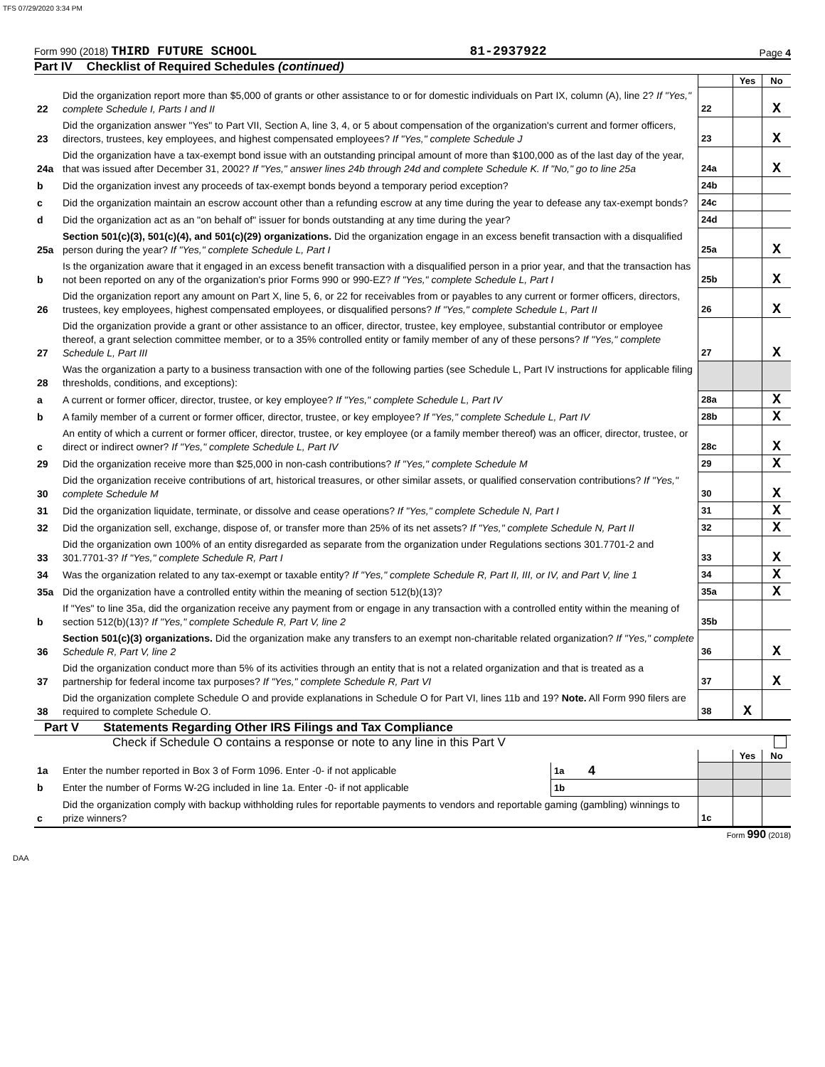TFS 07/29/2020 3:34 PM
Form 990 (2018) THIRD FUTURE SCHOOL 81-2937922 Page 4
Part IV Checklist of Required Schedules (continued)
| | | | Yes | No |
| 22 | Did the organization report more than $5,000 of grants or other assistance to or for domestic individuals on Part IX, column (A), line 2? If "Yes," complete Schedule I, Parts I and II | 22 | | X |
| 23 | Did the organization answer "Yes" to Part VII, Section A, line 3, 4, or 5 about compensation of the organization's current and former officers, directors, trustees, key employees, and highest compensated employees? If "Yes," complete Schedule J | 23 | | X |
| 24a | Did the organization have a tax-exempt bond issue with an outstanding principal amount of more than $100,000 as of the last day of the year, that was issued after December 31, 2002? If "Yes," answer lines 24b through 24d and complete Schedule K. If "No," go to line 25a | 24a | | X |
| b | Did the organization invest any proceeds of tax-exempt bonds beyond a temporary period exception? | 24b | | |
| c | Did the organization maintain an escrow account other than a refunding escrow at any time during the year to defease any tax-exempt bonds? | 24c | | |
| d | Did the organization act as an "on behalf of" issuer for bonds outstanding at any time during the year? | 24d | | |
| 25a | Section 501(c)(3), 501(c)(4), and 501(c)(29) organizations. Did the organization engage in an excess benefit transaction with a disqualified person during the year? If "Yes," complete Schedule L, Part I | 25a | | X |
| b | Is the organization aware that it engaged in an excess benefit transaction with a disqualified person in a prior year, and that the transaction has not been reported on any of the organization's prior Forms 990 or 990-EZ? If "Yes," complete Schedule L, Part I | 25b | | X |
| 26 | Did the organization report any amount on Part X, line 5, 6, or 22 for receivables from or payables to any current or former officers, directors, trustees, key employees, highest compensated employees, or disqualified persons? If "Yes," complete Schedule L, Part II | 26 | | X |
| 27 | Did the organization provide a grant or other assistance to an officer, director, trustee, key employee, substantial contributor or employee thereof, a grant selection committee member, or to a 35% controlled entity or family member of any of these persons? If "Yes," complete Schedule L, Part III | 27 | | X |
| 28 | Was the organization a party to a business transaction with one of the following parties (see Schedule L, Part IV instructions for applicable filing thresholds, conditions, and exceptions): | | | |
| a | A current or former officer, director, trustee, or key employee? If "Yes," complete Schedule L, Part IV | 28a | | X |
| b | A family member of a current or former officer, director, trustee, or key employee? If "Yes," complete Schedule L, Part IV | 28b | | X |
| c | An entity of which a current or former officer, director, trustee, or key employee (or a family member thereof) was an officer, director, trustee, or direct or indirect owner? If "Yes," complete Schedule L, Part IV | 28c | | X |
| 29 | Did the organization receive more than $25,000 in non-cash contributions? If "Yes," complete Schedule M | 29 | | X |
| 30 | Did the organization receive contributions of art, historical treasures, or other similar assets, or qualified conservation contributions? If "Yes," complete Schedule M | 30 | | X |
| 31 | Did the organization liquidate, terminate, or dissolve and cease operations? If "Yes," complete Schedule N, Part I | 31 | | X |
| 32 | Did the organization sell, exchange, dispose of, or transfer more than 25% of its net assets? If "Yes," complete Schedule N, Part II | 32 | | X |
| 33 | Did the organization own 100% of an entity disregarded as separate from the organization under Regulations sections 301.7701-2 and 301.7701-3? If "Yes," complete Schedule R, Part I | 33 | | X |
| 34 | Was the organization related to any tax-exempt or taxable entity? If "Yes," complete Schedule R, Part II, III, or IV, and Part V, line 1 | 34 | | X |
| 35a | Did the organization have a controlled entity within the meaning of section 512(b)(13)? | 35a | | X |
| b | If "Yes" to line 35a, did the organization receive any payment from or engage in any transaction with a controlled entity within the meaning of section 512(b)(13)? If "Yes," complete Schedule R, Part V, line 2 | 35b | | |
| 36 | Section 501(c)(3) organizations. Did the organization make any transfers to an exempt non-charitable related organization? If "Yes," complete Schedule R, Part V, line 2 | 36 | | X |
| 37 | Did the organization conduct more than 5% of its activities through an entity that is not a related organization and that is treated as a partnership for federal income tax purposes? If "Yes," complete Schedule R, Part VI | 37 | | X |
| 38 | Did the organization complete Schedule O and provide explanations in Schedule O for Part VI, lines 11b and 19? Note. All Form 990 filers are required to complete Schedule O. | 38 | X | |
Part V Statements Regarding Other IRS Filings and Tax Compliance
Check if Schedule O contains a response or note to any line in this Part V
| | | | | | Yes | No |
| 1a | Enter the number reported in Box 3 of Form 1096. Enter -0- if not applicable | 1a | 4 | | | |
| b | Enter the number of Forms W-2G included in line 1a. Enter -0- if not applicable | 1b | | | | |
| c | Did the organization comply with backup withholding rules for reportable payments to vendors and reportable gaming (gambling) winnings to prize winners? | | | 1c | | |
Form 990 (2018)
DAA